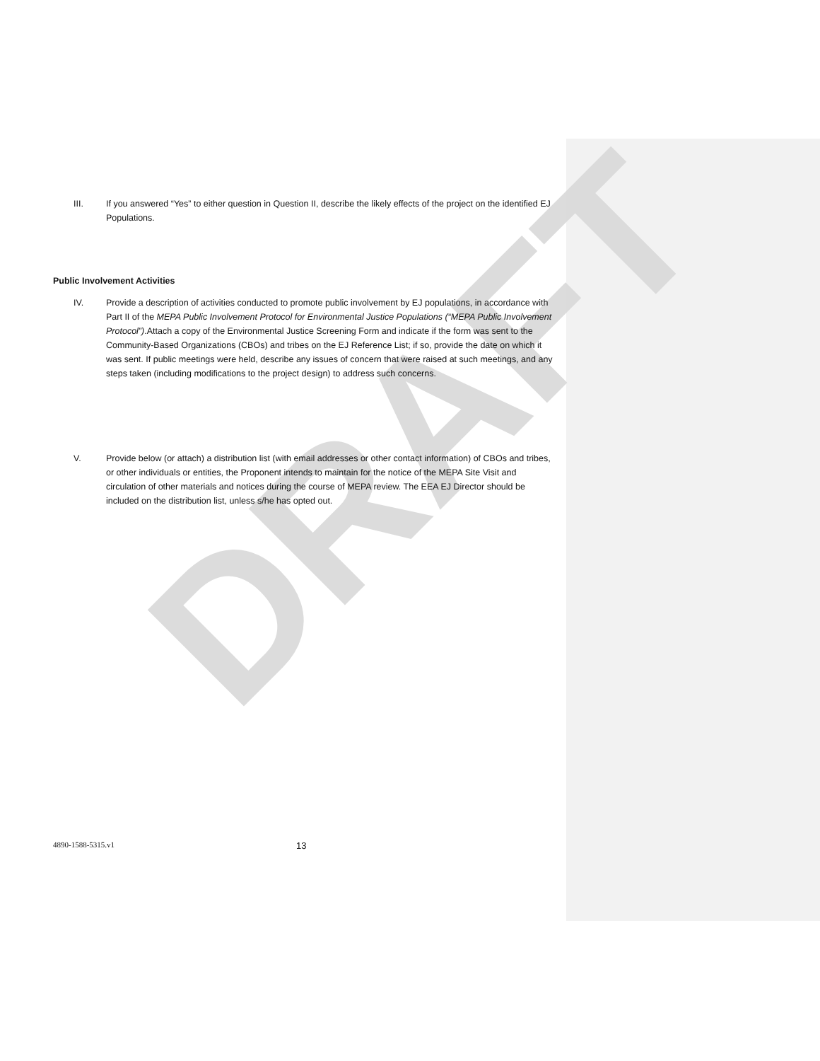DRAFT
III. If you answered “Yes” to either question in Question II, describe the likely effects of the project on the identified EJ Populations.
Public Involvement Activities
IV. Provide a description of activities conducted to promote public involvement by EJ populations, in accordance with Part II of the MEPA Public Involvement Protocol for Environmental Justice Populations (“MEPA Public Involvement Protocol”).Attach a copy of the Environmental Justice Screening Form and indicate if the form was sent to the Community-Based Organizations (CBOs) and tribes on the EJ Reference List; if so, provide the date on which it was sent. If public meetings were held, describe any issues of concern that were raised at such meetings, and any steps taken (including modifications to the project design) to address such concerns.
V. Provide below (or attach) a distribution list (with email addresses or other contact information) of CBOs and tribes, or other individuals or entities, the Proponent intends to maintain for the notice of the MEPA Site Visit and circulation of other materials and notices during the course of MEPA review. The EEA EJ Director should be included on the distribution list, unless s/he has opted out.
4890-1588-5315.v1 13